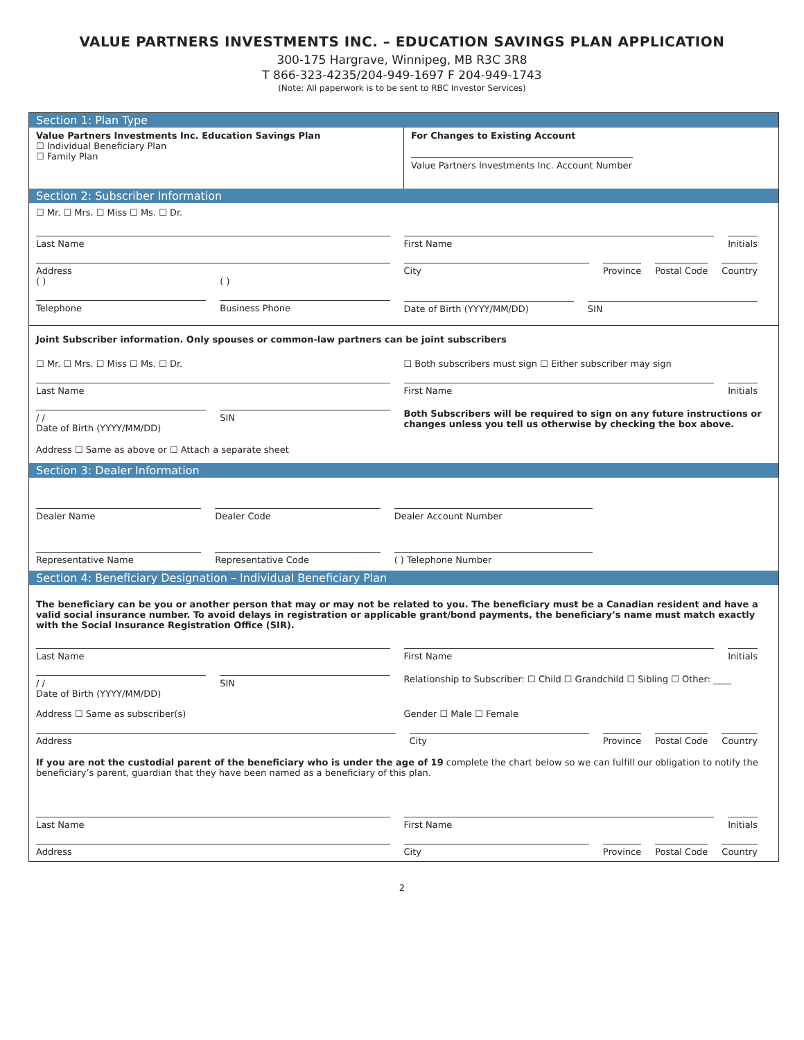VALUE PARTNERS INVESTMENTS INC. – EDUCATION SAVINGS PLAN APPLICATION
300-175 Hargrave, Winnipeg, MB R3C 3R8
T 866-323-4235/204-949-1697 F 204-949-1743
(Note: All paperwork is to be sent to RBC Investor Services)
Section 1: Plan Type
Value Partners Investments Inc. Education Savings Plan
☐ Individual Beneficiary Plan
☐ Family Plan
For Changes to Existing Account
Value Partners Investments Inc. Account Number
Section 2: Subscriber Information
☐ Mr. ☐ Mrs. ☐ Miss ☐ Ms. ☐ Dr.
Last Name First Name Initials
Address City Province Postal Code Country
( )
Telephone
( )
Business Phone
Date of Birth (YYYY/MM/DD) SIN
Joint Subscriber information. Only spouses or common-law partners can be joint subscribers
☐ Mr. ☐ Mrs. ☐ Miss ☐ Ms. ☐ Dr.
☐ Both subscribers must sign ☐ Either subscriber may sign
Last Name First Name Initials
/ /
Date of Birth (YYYY/MM/DD)
SIN
Both Subscribers will be required to sign on any future instructions or changes unless you tell us otherwise by checking the box above.
Address ☐ Same as above or ☐ Attach a separate sheet
Section 3: Dealer Information
Dealer Name Dealer Code Dealer Account Number
Representative Name Representative Code ( ) Telephone Number
Section 4: Beneficiary Designation – Individual Beneficiary Plan
The beneficiary can be you or another person that may or may not be related to you. The beneficiary must be a Canadian resident and have a valid social insurance number. To avoid delays in registration or applicable grant/bond payments, the beneficiary’s name must match exactly with the Social Insurance Registration Office (SIR).
Last Name First Name Initials
/ /
Date of Birth (YYYY/MM/DD)
SIN
Relationship to Subscriber: ☐ Child ☐ Grandchild ☐ Sibling ☐ Other: ____
Address ☐ Same as subscriber(s)
Gender ☐ Male ☐ Female
Address City Province Postal Code Country
If you are not the custodial parent of the beneficiary who is under the age of 19 complete the chart below so we can fulfill our obligation to notify the beneficiary’s parent, guardian that they have been named as a beneficiary of this plan.
Last Name First Name Initials
Address City Province Postal Code Country
2